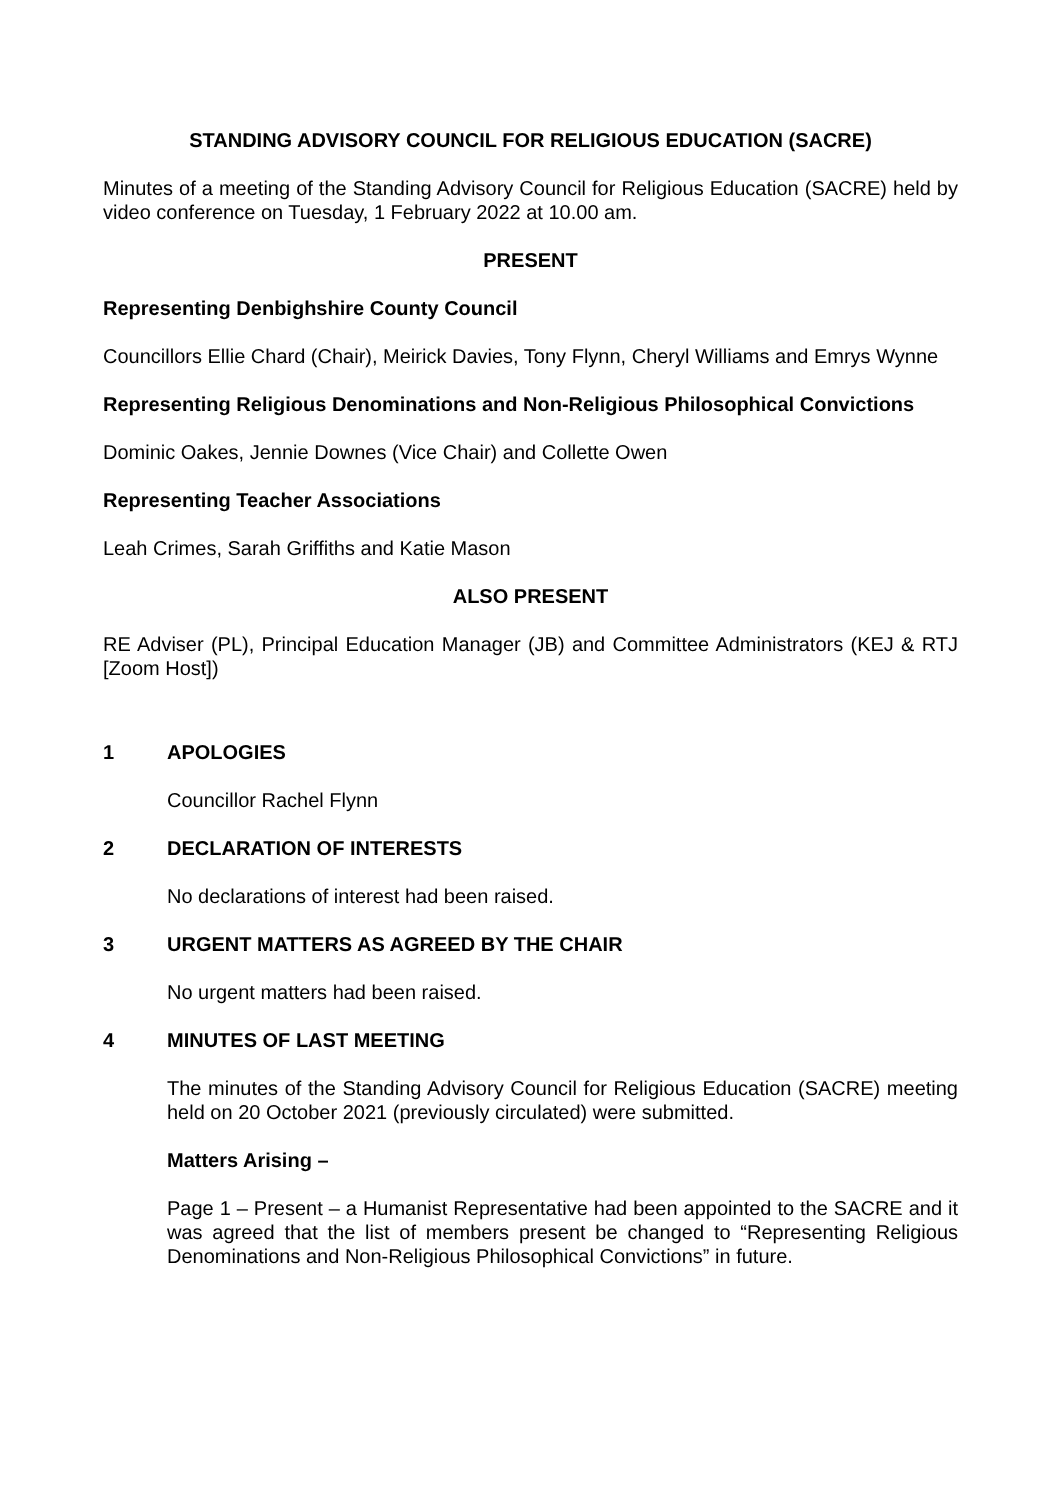STANDING ADVISORY COUNCIL FOR RELIGIOUS EDUCATION (SACRE)
Minutes of a meeting of the Standing Advisory Council for Religious Education (SACRE) held by video conference on Tuesday, 1 February 2022 at 10.00 am.
PRESENT
Representing Denbighshire County Council
Councillors Ellie Chard (Chair), Meirick Davies, Tony Flynn, Cheryl Williams and Emrys Wynne
Representing Religious Denominations and Non-Religious Philosophical Convictions
Dominic Oakes, Jennie Downes (Vice Chair) and Collette Owen
Representing Teacher Associations
Leah Crimes, Sarah Griffiths and Katie Mason
ALSO PRESENT
RE Adviser (PL), Principal Education Manager (JB) and Committee Administrators (KEJ & RTJ [Zoom Host])
1 APOLOGIES
Councillor Rachel Flynn
2 DECLARATION OF INTERESTS
No declarations of interest had been raised.
3 URGENT MATTERS AS AGREED BY THE CHAIR
No urgent matters had been raised.
4 MINUTES OF LAST MEETING
The minutes of the Standing Advisory Council for Religious Education (SACRE) meeting held on 20 October 2021 (previously circulated) were submitted.
Matters Arising –
Page 1 – Present – a Humanist Representative had been appointed to the SACRE and it was agreed that the list of members present be changed to “Representing Religious Denominations and Non-Religious Philosophical Convictions” in future.